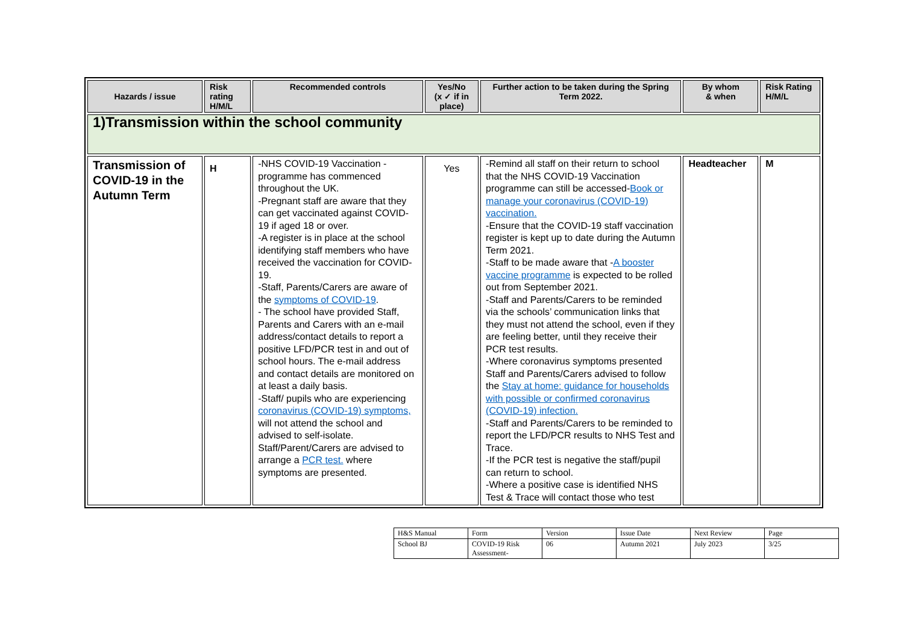| Hazards / issue | Risk rating H/M/L | Recommended controls | Yes/No (x ✓ if in place) | Further action to be taken during the Spring Term 2022. | By whom & when | Risk Rating H/M/L |
| --- | --- | --- | --- | --- | --- | --- |
| 1)Transmission within the school community | | | | | | |
| Transmission of COVID-19 in the Autumn Term | H | -NHS COVID-19 Vaccination - programme has commenced throughout the UK. -Pregnant staff are aware that they can get vaccinated against COVID-19 if aged 18 or over. -A register is in place at the school identifying staff members who have received the vaccination for COVID-19. -Staff, Parents/Carers are aware of the symptoms of COVID-19 . - The school have provided Staff, Parents and Carers with an e-mail address/contact details to report a positive LFD/PCR test in and out of school hours. The e-mail address and contact details are monitored on at least a daily basis. -Staff/ pupils who are experiencing coronavirus (COVID-19) symptoms, will not attend the school and advised to self-isolate. Staff/Parent/Carers are advised to arrange a PCR test. where symptoms are presented. | Yes | -Remind all staff on their return to school that the NHS COVID-19 Vaccination programme can still be accessed- Book or manage your coronavirus (COVID-19) vaccination. -Ensure that the COVID-19 staff vaccination register is kept up to date during the Autumn Term 2021. -Staff to be made aware that - A booster vaccine programme is expected to be rolled out from September 2021. -Staff and Parents/Carers to be reminded via the schools’ communication links that they must not attend the school, even if they are feeling better, until they receive their PCR test results. -Where coronavirus symptoms presented Staff and Parents/Carers advised to follow the Stay at home: guidance for households with possible or confirmed coronavirus (COVID-19) infection. -Staff and Parents/Carers to be reminded to report the LFD/PCR results to NHS Test and Trace. -If the PCR test is negative the staff/pupil can return to school. -Where a positive case is identified NHS Test & Trace will contact those who test | Headteacher | M |
| H&S Manual | Form | Version | Issue Date | Next Review | Page |
| School BJ | COVID-19 Risk Assessment- | 06 | Autumn 2021 | July 2023 | 3/25 |